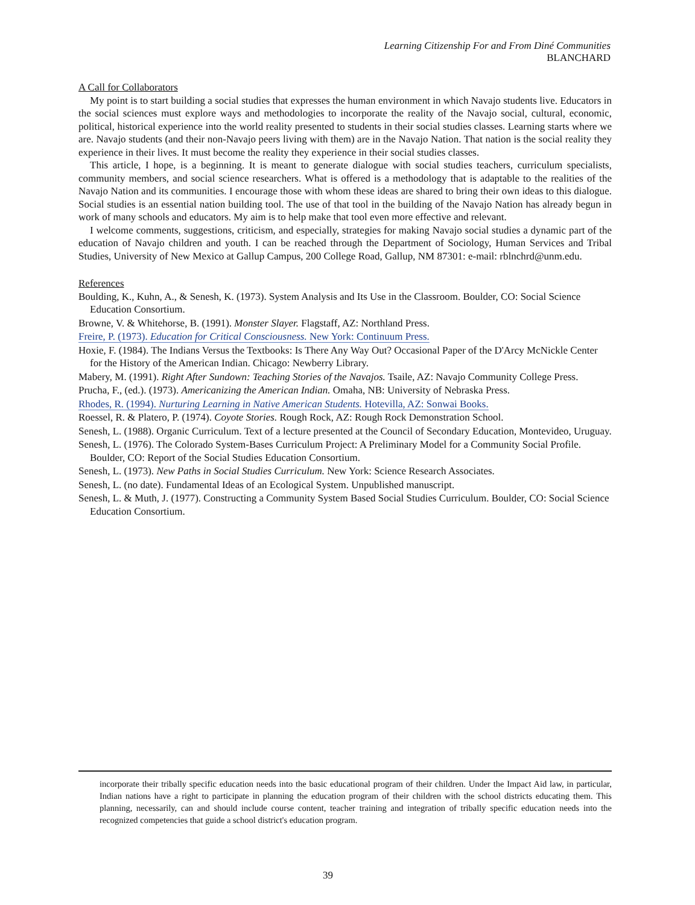Learning Citizenship For and From Diné Communities
BLANCHARD
A Call for Collaborators
My point is to start building a social studies that expresses the human environment in which Navajo students live. Educators in the social sciences must explore ways and methodologies to incorporate the reality of the Navajo social, cultural, economic, political, historical experience into the world reality presented to students in their social studies classes. Learning starts where we are. Navajo students (and their non-Navajo peers living with them) are in the Navajo Nation. That nation is the social reality they experience in their lives. It must become the reality they experience in their social studies classes.
This article, I hope, is a beginning. It is meant to generate dialogue with social studies teachers, curriculum specialists, community members, and social science researchers. What is offered is a methodology that is adaptable to the realities of the Navajo Nation and its communities. I encourage those with whom these ideas are shared to bring their own ideas to this dialogue. Social studies is an essential nation building tool. The use of that tool in the building of the Navajo Nation has already begun in work of many schools and educators. My aim is to help make that tool even more effective and relevant.
I welcome comments, suggestions, criticism, and especially, strategies for making Navajo social studies a dynamic part of the education of Navajo children and youth. I can be reached through the Department of Sociology, Human Services and Tribal Studies, University of New Mexico at Gallup Campus, 200 College Road, Gallup, NM 87301: e-mail: rblnchrd@unm.edu.
References
Boulding, K., Kuhn, A., & Senesh, K. (1973). System Analysis and Its Use in the Classroom. Boulder, CO: Social Science Education Consortium.
Browne, V. & Whitehorse, B. (1991). Monster Slayer. Flagstaff, AZ: Northland Press.
Freire, P. (1973). Education for Critical Consciousness. New York: Continuum Press.
Hoxie, F. (1984). The Indians Versus the Textbooks: Is There Any Way Out? Occasional Paper of the D'Arcy McNickle Center for the History of the American Indian. Chicago: Newberry Library.
Mabery, M. (1991). Right After Sundown: Teaching Stories of the Navajos. Tsaile, AZ: Navajo Community College Press.
Prucha, F., (ed.). (1973). Americanizing the American Indian. Omaha, NB: University of Nebraska Press.
Rhodes, R. (1994). Nurturing Learning in Native American Students. Hotevilla, AZ: Sonwai Books.
Roessel, R. & Platero, P. (1974). Coyote Stories. Rough Rock, AZ: Rough Rock Demonstration School.
Senesh, L. (1988). Organic Curriculum. Text of a lecture presented at the Council of Secondary Education, Montevideo, Uruguay.
Senesh, L. (1976). The Colorado System-Bases Curriculum Project: A Preliminary Model for a Community Social Profile. Boulder, CO: Report of the Social Studies Education Consortium.
Senesh, L. (1973). New Paths in Social Studies Curriculum. New York: Science Research Associates.
Senesh, L. (no date). Fundamental Ideas of an Ecological System. Unpublished manuscript.
Senesh, L. & Muth, J. (1977). Constructing a Community System Based Social Studies Curriculum. Boulder, CO: Social Science Education Consortium.
incorporate their tribally specific education needs into the basic educational program of their children. Under the Impact Aid law, in particular, Indian nations have a right to participate in planning the education program of their children with the school districts educating them. This planning, necessarily, can and should include course content, teacher training and integration of tribally specific education needs into the recognized competencies that guide a school district's education program.
39